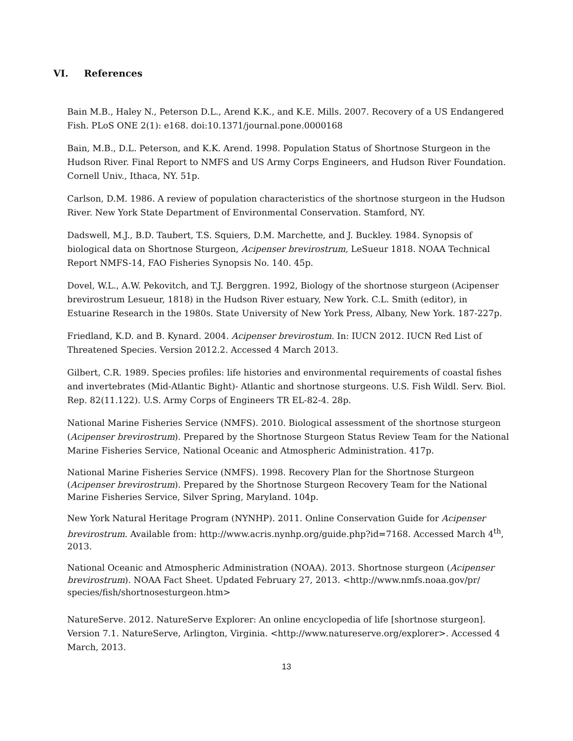VI. References
Bain M.B., Haley N., Peterson D.L., Arend K.K., and K.E. Mills. 2007. Recovery of a US Endangered Fish. PLoS ONE 2(1): e168. doi:10.1371/journal.pone.0000168
Bain, M.B., D.L. Peterson, and K.K. Arend. 1998. Population Status of Shortnose Sturgeon in the Hudson River. Final Report to NMFS and US Army Corps Engineers, and Hudson River Foundation. Cornell Univ., Ithaca, NY. 51p.
Carlson, D.M. 1986. A review of population characteristics of the shortnose sturgeon in the Hudson River. New York State Department of Environmental Conservation. Stamford, NY.
Dadswell, M.J., B.D. Taubert, T.S. Squiers, D.M. Marchette, and J. Buckley. 1984. Synopsis of biological data on Shortnose Sturgeon, Acipenser brevirostrum, LeSueur 1818. NOAA Technical Report NMFS-14, FAO Fisheries Synopsis No. 140. 45p.
Dovel, W.L., A.W. Pekovitch, and T.J. Berggren. 1992, Biology of the shortnose sturgeon (Acipenser brevirostrum Lesueur, 1818) in the Hudson River estuary, New York. C.L. Smith (editor), in Estuarine Research in the 1980s. State University of New York Press, Albany, New York. 187-227p.
Friedland, K.D. and B. Kynard. 2004. Acipenser brevirostum. In: IUCN 2012. IUCN Red List of Threatened Species. Version 2012.2. Accessed 4 March 2013.
Gilbert, C.R. 1989. Species profiles: life histories and environmental requirements of coastal fishes and invertebrates (Mid-Atlantic Bight)- Atlantic and shortnose sturgeons. U.S. Fish Wildl. Serv. Biol. Rep. 82(11.122). U.S. Army Corps of Engineers TR EL-82-4. 28p.
National Marine Fisheries Service (NMFS). 2010. Biological assessment of the shortnose sturgeon (Acipenser brevirostrum). Prepared by the Shortnose Sturgeon Status Review Team for the National Marine Fisheries Service, National Oceanic and Atmospheric Administration. 417p.
National Marine Fisheries Service (NMFS). 1998. Recovery Plan for the Shortnose Sturgeon (Acipenser brevirostrum). Prepared by the Shortnose Sturgeon Recovery Team for the National Marine Fisheries Service, Silver Spring, Maryland. 104p.
New York Natural Heritage Program (NYNHP). 2011. Online Conservation Guide for Acipenser brevirostrum. Available from: http://www.acris.nynhp.org/guide.php?id=7168. Accessed March 4<sup>th</sup>, 2013.
National Oceanic and Atmospheric Administration (NOAA). 2013. Shortnose sturgeon (Acipenser brevirostrum). NOAA Fact Sheet. Updated February 27, 2013. <http://www.nmfs.noaa.gov/pr/ species/fish/shortnosesturgeon.htm>
NatureServe. 2012. NatureServe Explorer: An online encyclopedia of life [shortnose sturgeon]. Version 7.1. NatureServe, Arlington, Virginia. <http://www.natureserve.org/explorer>. Accessed 4 March, 2013.
13